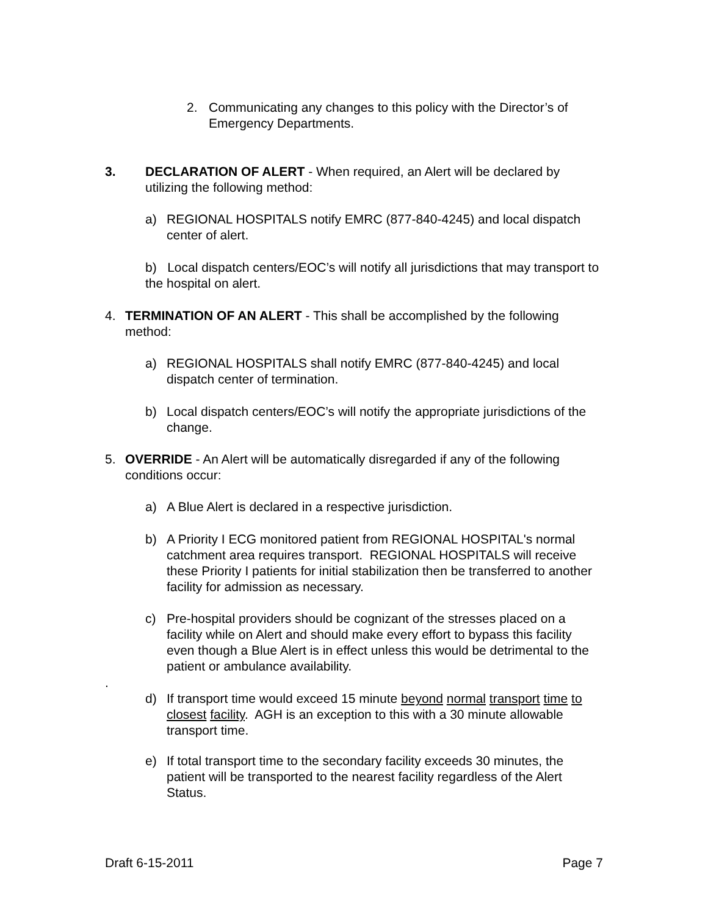2. Communicating any changes to this policy with the Director’s of Emergency Departments.
3. DECLARATION OF ALERT - When required, an Alert will be declared by utilizing the following method:
a) REGIONAL HOSPITALS notify EMRC (877-840-4245) and local dispatch center of alert.
b) Local dispatch centers/EOC’s will notify all jurisdictions that may transport to the hospital on alert.
4. TERMINATION OF AN ALERT - This shall be accomplished by the following method:
a) REGIONAL HOSPITALS shall notify EMRC (877-840-4245) and local dispatch center of termination.
b) Local dispatch centers/EOC’s will notify the appropriate jurisdictions of the change.
5. OVERRIDE - An Alert will be automatically disregarded if any of the following conditions occur:
a) A Blue Alert is declared in a respective jurisdiction.
b) A Priority I ECG monitored patient from REGIONAL HOSPITAL's normal catchment area requires transport. REGIONAL HOSPITALS will receive these Priority I patients for initial stabilization then be transferred to another facility for admission as necessary.
c) Pre-hospital providers should be cognizant of the stresses placed on a facility while on Alert and should make every effort to bypass this facility even though a Blue Alert is in effect unless this would be detrimental to the patient or ambulance availability.
.
d) If transport time would exceed 15 minute beyond normal transport time to closest facility. AGH is an exception to this with a 30 minute allowable transport time.
e) If total transport time to the secondary facility exceeds 30 minutes, the patient will be transported to the nearest facility regardless of the Alert Status.
Draft 6-15-2011 Page 7